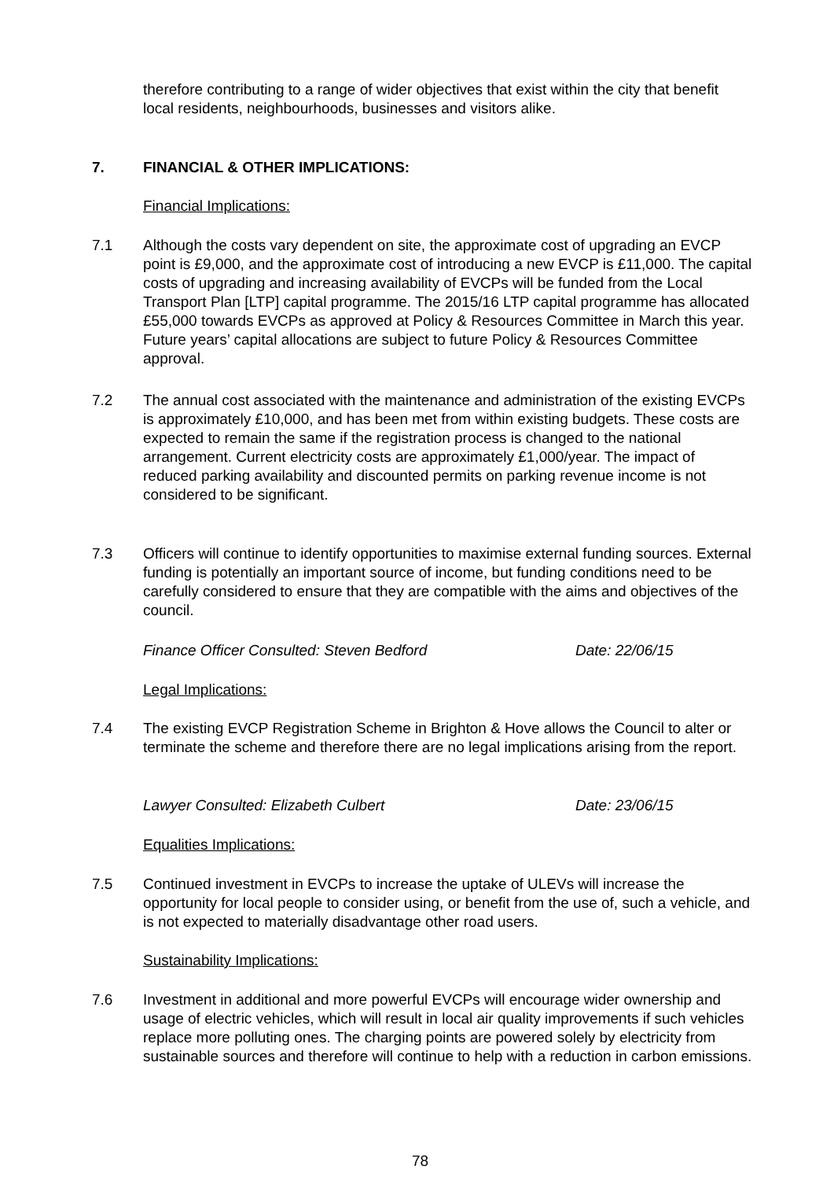therefore contributing to a range of wider objectives that exist within the city that benefit local residents, neighbourhoods, businesses and visitors alike.
7. FINANCIAL & OTHER IMPLICATIONS:
Financial Implications:
7.1 Although the costs vary dependent on site, the approximate cost of upgrading an EVCP point is £9,000, and the approximate cost of introducing a new EVCP is £11,000. The capital costs of upgrading and increasing availability of EVCPs will be funded from the Local Transport Plan [LTP] capital programme. The 2015/16 LTP capital programme has allocated £55,000 towards EVCPs as approved at Policy & Resources Committee in March this year. Future years’ capital allocations are subject to future Policy & Resources Committee approval.
7.2 The annual cost associated with the maintenance and administration of the existing EVCPs is approximately £10,000, and has been met from within existing budgets. These costs are expected to remain the same if the registration process is changed to the national arrangement. Current electricity costs are approximately £1,000/year. The impact of reduced parking availability and discounted permits on parking revenue income is not considered to be significant.
7.3 Officers will continue to identify opportunities to maximise external funding sources. External funding is potentially an important source of income, but funding conditions need to be carefully considered to ensure that they are compatible with the aims and objectives of the council.
Finance Officer Consulted: Steven Bedford Date: 22/06/15
Legal Implications:
7.4 The existing EVCP Registration Scheme in Brighton & Hove allows the Council to alter or terminate the scheme and therefore there are no legal implications arising from the report.
Lawyer Consulted: Elizabeth Culbert Date: 23/06/15
Equalities Implications:
7.5 Continued investment in EVCPs to increase the uptake of ULEVs will increase the opportunity for local people to consider using, or benefit from the use of, such a vehicle, and is not expected to materially disadvantage other road users.
Sustainability Implications:
7.6 Investment in additional and more powerful EVCPs will encourage wider ownership and usage of electric vehicles, which will result in local air quality improvements if such vehicles replace more polluting ones. The charging points are powered solely by electricity from sustainable sources and therefore will continue to help with a reduction in carbon emissions.
78